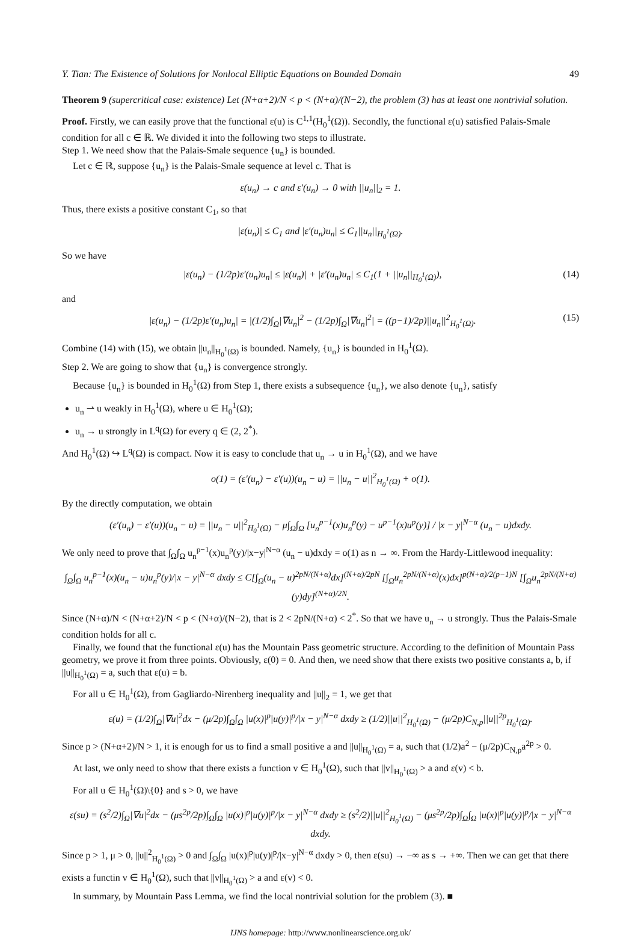Y. Tian: The Existence of Solutions for Nonlocal Elliptic Equations on Bounded Domain 49
Theorem 9 (supercritical case: existence) Let (N+α+2)/N < p < (N+α)/(N−2), the problem (3) has at least one nontrivial solution.
Proof. Firstly, we can easily prove that the functional ε(u) is C<sup>1,1</sup>(H<sub>0</sub><sup>1</sup>(Ω)). Secondly, the functional ε(u) satisfied Palais-Smale condition for all c ∈ ℝ. We divided it into the following two steps to illustrate.
Step 1. We need show that the Palais-Smale sequence {u<sub>n</sub>} is bounded.
Let c ∈ ℝ, suppose {u<sub>n</sub>} is the Palais-Smale sequence at level c. That is
ε(u<sub>n</sub>) → c and ε′(u<sub>n</sub>) → 0 with ||u<sub>n</sub>||<sub>2</sub> = 1.
Thus, there exists a positive constant C<sub>1</sub>, so that
|ε(u<sub>n</sub>)| ≤ C<sub>1</sub> and |ε′(u<sub>n</sub>)u<sub>n</sub>| ≤ C<sub>1</sub>||u<sub>n</sub>||<sub>H<sub>0</sub><sup>1</sup>(Ω)</sub>.
So we have
|ε(u<sub>n</sub>) − (1/2p)ε′(u<sub>n</sub>)u<sub>n</sub>| ≤ |ε(u<sub>n</sub>)| + |ε′(u<sub>n</sub>)u<sub>n</sub>| ≤ C<sub>1</sub>(1 + ||u<sub>n</sub>||<sub>H<sub>0</sub><sup>1</sup>(Ω)</sub>), (14)
and
|ε(u<sub>n</sub>) − (1/2p)ε′(u<sub>n</sub>)u<sub>n</sub>| = |(1/2)∫<sub>Ω</sub>|∇u<sub>n</sub>|<sup>2</sup> − (1/2p)∫<sub>Ω</sub>|∇u<sub>n</sub>|<sup>2</sup>| = ((p−1)/2p)||u<sub>n</sub>||<sup>2</sup><sub>H<sub>0</sub><sup>1</sup>(Ω)</sub>. (15)
Combine (14) with (15), we obtain ||u<sub>n</sub>||<sub>H<sub>0</sub><sup>1</sup>(Ω)</sub> is bounded. Namely, {u<sub>n</sub>} is bounded in H<sub>0</sub><sup>1</sup>(Ω).
Step 2. We are going to show that {u<sub>n</sub>} is convergence strongly.
Because {u<sub>n</sub>} is bounded in H<sub>0</sub><sup>1</sup>(Ω) from Step 1, there exists a subsequence {u<sub>n</sub>}, we also denote {u<sub>n</sub>}, satisfy
u<sub>n</sub> ⇀ u weakly in H<sub>0</sub><sup>1</sup>(Ω), where u ∈ H<sub>0</sub><sup>1</sup>(Ω);
u<sub>n</sub> → u strongly in L<sup>q</sup>(Ω) for every q ∈ (2, 2<sup>*</sup>).
And H<sub>0</sub><sup>1</sup>(Ω) ↪ L<sup>q</sup>(Ω) is compact. Now it is easy to conclude that u<sub>n</sub> → u in H<sub>0</sub><sup>1</sup>(Ω), and we have
o(1) = (ε′(u<sub>n</sub>) − ε′(u))(u<sub>n</sub> − u) = ||u<sub>n</sub> − u||<sup>2</sup><sub>H<sub>0</sub><sup>1</sup>(Ω)</sub> + o(1).
By the directly computation, we obtain
(ε′(u<sub>n</sub>) − ε′(u))(u<sub>n</sub> − u) = ||u<sub>n</sub> − u||<sup>2</sup><sub>H<sub>0</sub><sup>1</sup>(Ω)</sub> − μ∫<sub>Ω</sub>∫<sub>Ω</sub> [u<sub>n</sub><sup>p−1</sup>(x)u<sub>n</sub><sup>p</sup>(y) − u<sup>p−1</sup>(x)u<sup>p</sup>(y)] / |x − y|<sup>N−α</sup> (u<sub>n</sub> − u)dxdy.
We only need to prove that ∫<sub>Ω</sub>∫<sub>Ω</sub> u<sub>n</sub><sup>p−1</sup>(x)u<sub>n</sub><sup>p</sup>(y)/|x−y|<sup>N−α</sup> (u<sub>n</sub> − u)dxdy = o(1) as n → ∞. From the Hardy-Littlewood inequality:
∫<sub>Ω</sub>∫<sub>Ω</sub> u<sub>n</sub><sup>p−1</sup>(x)(u<sub>n</sub> − u)u<sub>n</sub><sup>p</sup>(y)/|x − y|<sup>N−α</sup> dxdy ≤ C[∫<sub>Ω</sub>(u<sub>n</sub> − u)<sup>2pN/(N+α)</sup>dx]<sup>(N+α)/2pN</sup> [∫<sub>Ω</sub>u<sub>n</sub><sup>2pN/(N+α)</sup>(x)dx]<sup>p(N+α)/2(p−1)N</sup> [∫<sub>Ω</sub>u<sub>n</sub><sup>2pN/(N+α)</sup>(y)dy]<sup>(N+α)/2N</sup>.
Since (N+α)/N < (N+α+2)/N < p < (N+α)/(N−2), that is 2 < 2pN/(N+α) < 2<sup>*</sup>. So that we have u<sub>n</sub> → u strongly. Thus the Palais-Smale condition holds for all c.
Finally, we found that the functional ε(u) has the Mountain Pass geometric structure. According to the definition of Mountain Pass geometry, we prove it from three points. Obviously, ε(0) = 0. And then, we need show that there exists two positive constants a, b, if ||u||<sub>H<sub>0</sub><sup>1</sup>(Ω)</sub> = a, such that ε(u) = b.
For all u ∈ H<sub>0</sub><sup>1</sup>(Ω), from Gagliardo-Nirenberg inequality and ||u||<sub>2</sub> = 1, we get that
ε(u) = (1/2)∫<sub>Ω</sub>|∇u|<sup>2</sup>dx − (μ/2p)∫<sub>Ω</sub>∫<sub>Ω</sub> |u(x)|<sup>p</sup>|u(y)|<sup>p</sup>/|x − y|<sup>N−α</sup> dxdy ≥ (1/2)||u||<sup>2</sup><sub>H<sub>0</sub><sup>1</sup>(Ω)</sub> − (μ/2p)C<sub>N,p</sub>||u||<sup>2p</sup><sub>H<sub>0</sub><sup>1</sup>(Ω)</sub>.
Since p > (N+α+2)/N > 1, it is enough for us to find a small positive a and ||u||<sub>H<sub>0</sub><sup>1</sup>(Ω)</sub> = a, such that (1/2)a<sup>2</sup> − (μ/2p)C<sub>N,p</sub>a<sup>2p</sup> > 0.
At last, we only need to show that there exists a function v ∈ H<sub>0</sub><sup>1</sup>(Ω), such that ||v||<sub>H<sub>0</sub><sup>1</sup>(Ω)</sub> > a and ε(v) < b.
For all u ∈ H<sub>0</sub><sup>1</sup>(Ω)\{0} and s > 0, we have
ε(su) = (s<sup>2</sup>/2)∫<sub>Ω</sub>|∇u|<sup>2</sup>dx − (μs<sup>2p</sup>/2p)∫<sub>Ω</sub>∫<sub>Ω</sub> |u(x)|<sup>p</sup>|u(y)|<sup>p</sup>/|x − y|<sup>N−α</sup> dxdy ≥ (s<sup>2</sup>/2)||u||<sup>2</sup><sub>H<sub>0</sub><sup>1</sup>(Ω)</sub> − (μs<sup>2p</sup>/2p)∫<sub>Ω</sub>∫<sub>Ω</sub> |u(x)|<sup>p</sup>|u(y)|<sup>p</sup>/|x − y|<sup>N−α</sup> dxdy.
Since p > 1, μ > 0, ||u||<sup>2</sup><sub>H<sub>0</sub><sup>1</sup>(Ω)</sub> > 0 and ∫<sub>Ω</sub>∫<sub>Ω</sub> |u(x)|<sup>p</sup>|u(y)|<sup>p</sup>/|x−y|<sup>N−α</sup> dxdy > 0, then ε(su) → −∞ as s → +∞. Then we can get that there exists a functin v ∈ H<sub>0</sub><sup>1</sup>(Ω), such that ||v||<sub>H<sub>0</sub><sup>1</sup>(Ω)</sub> > a and ε(v) < 0.
In summary, by Mountain Pass Lemma, we find the local nontrivial solution for the problem (3). ■
IJNS homepage: http://www.nonlinearscience.org.uk/